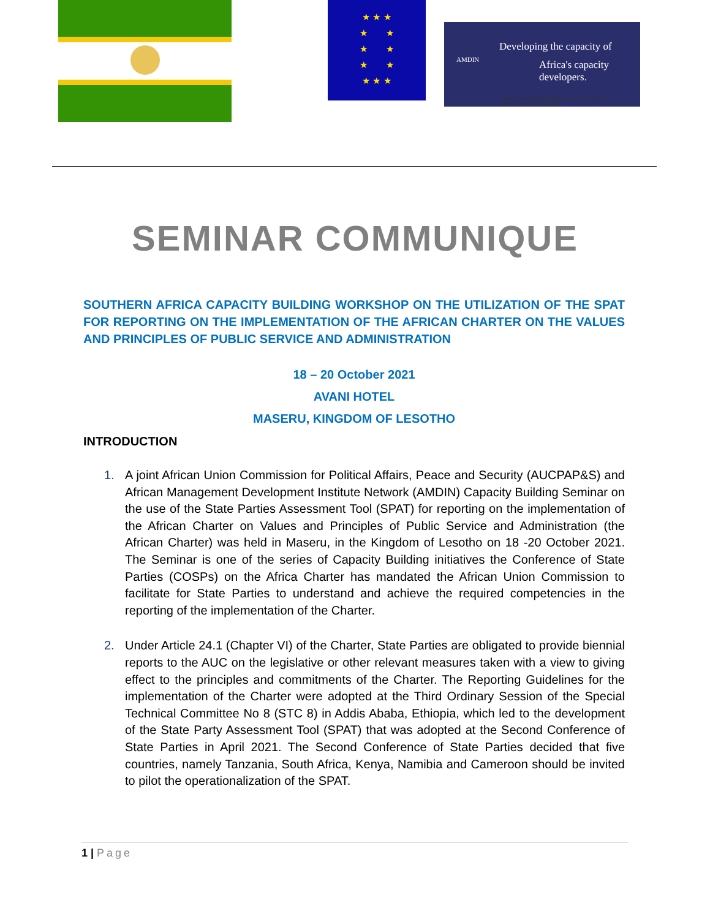★ ★ ★
★ ★
★ ★
★ ★
★ ★ ★
AMDIN
Developing the capacity of
Africa's capacity developers.
AFRICAN MANAGEMENT DEVELOPMENT INSTITUTES' NETWORK
SEMINAR COMMUNIQUE
SOUTHERN AFRICA CAPACITY BUILDING WORKSHOP ON THE UTILIZATION OF THE SPAT FOR REPORTING ON THE IMPLEMENTATION OF THE AFRICAN CHARTER ON THE VALUES AND PRINCIPLES OF PUBLIC SERVICE AND ADMINISTRATION
18 – 20 October 2021
AVANI HOTEL
MASERU, KINGDOM OF LESOTHO
INTRODUCTION
1. A joint African Union Commission for Political Affairs, Peace and Security (AUCPAP&S) and African Management Development Institute Network (AMDIN) Capacity Building Seminar on the use of the State Parties Assessment Tool (SPAT) for reporting on the implementation of the African Charter on Values and Principles of Public Service and Administration (the African Charter) was held in Maseru, in the Kingdom of Lesotho on 18 -20 October 2021. The Seminar is one of the series of Capacity Building initiatives the Conference of State Parties (COSPs) on the Africa Charter has mandated the African Union Commission to facilitate for State Parties to understand and achieve the required competencies in the reporting of the implementation of the Charter.
2. Under Article 24.1 (Chapter VI) of the Charter, State Parties are obligated to provide biennial reports to the AUC on the legislative or other relevant measures taken with a view to giving effect to the principles and commitments of the Charter. The Reporting Guidelines for the implementation of the Charter were adopted at the Third Ordinary Session of the Special Technical Committee No 8 (STC 8) in Addis Ababa, Ethiopia, which led to the development of the State Party Assessment Tool (SPAT) that was adopted at the Second Conference of State Parties in April 2021. The Second Conference of State Parties decided that five countries, namely Tanzania, South Africa, Kenya, Namibia and Cameroon should be invited to pilot the operationalization of the SPAT.
1 | Page